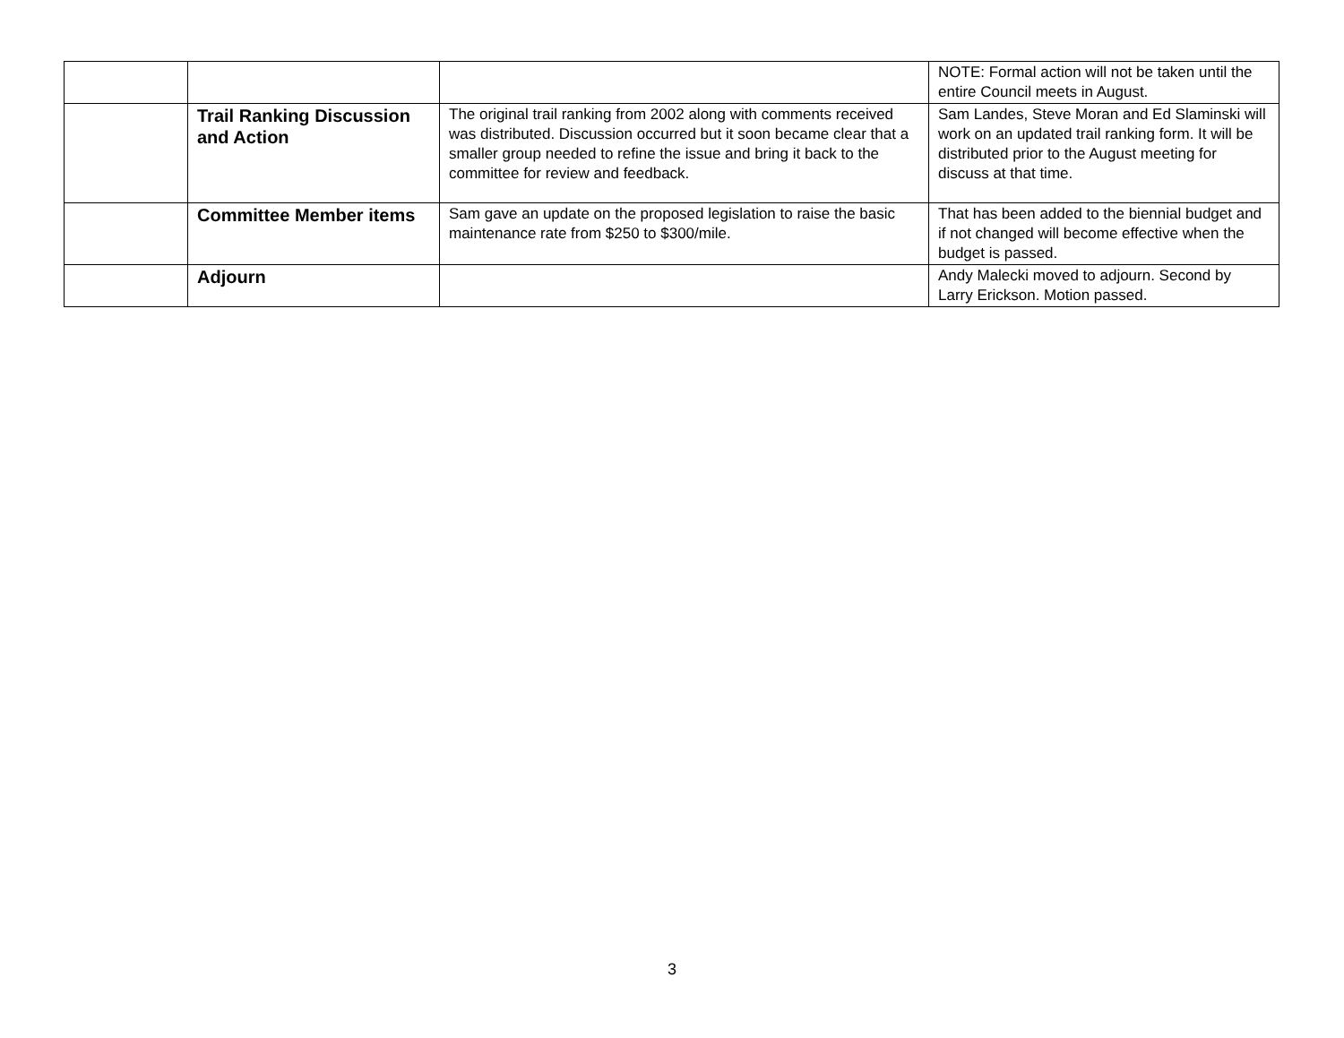| | | | NOTE: Formal action will not be taken until the entire Council meets in August. |
| | Trail Ranking Discussion and Action | The original trail ranking from 2002 along with comments received was distributed. Discussion occurred but it soon became clear that a smaller group needed to refine the issue and bring it back to the committee for review and feedback. | Sam Landes, Steve Moran and Ed Slaminski will work on an updated trail ranking form. It will be distributed prior to the August meeting for discuss at that time. |
| | Committee Member items | Sam gave an update on the proposed legislation to raise the basic maintenance rate from $250 to $300/mile. | That has been added to the biennial budget and if not changed will become effective when the budget is passed. |
| | Adjourn | | Andy Malecki moved to adjourn. Second by Larry Erickson. Motion passed. |
3